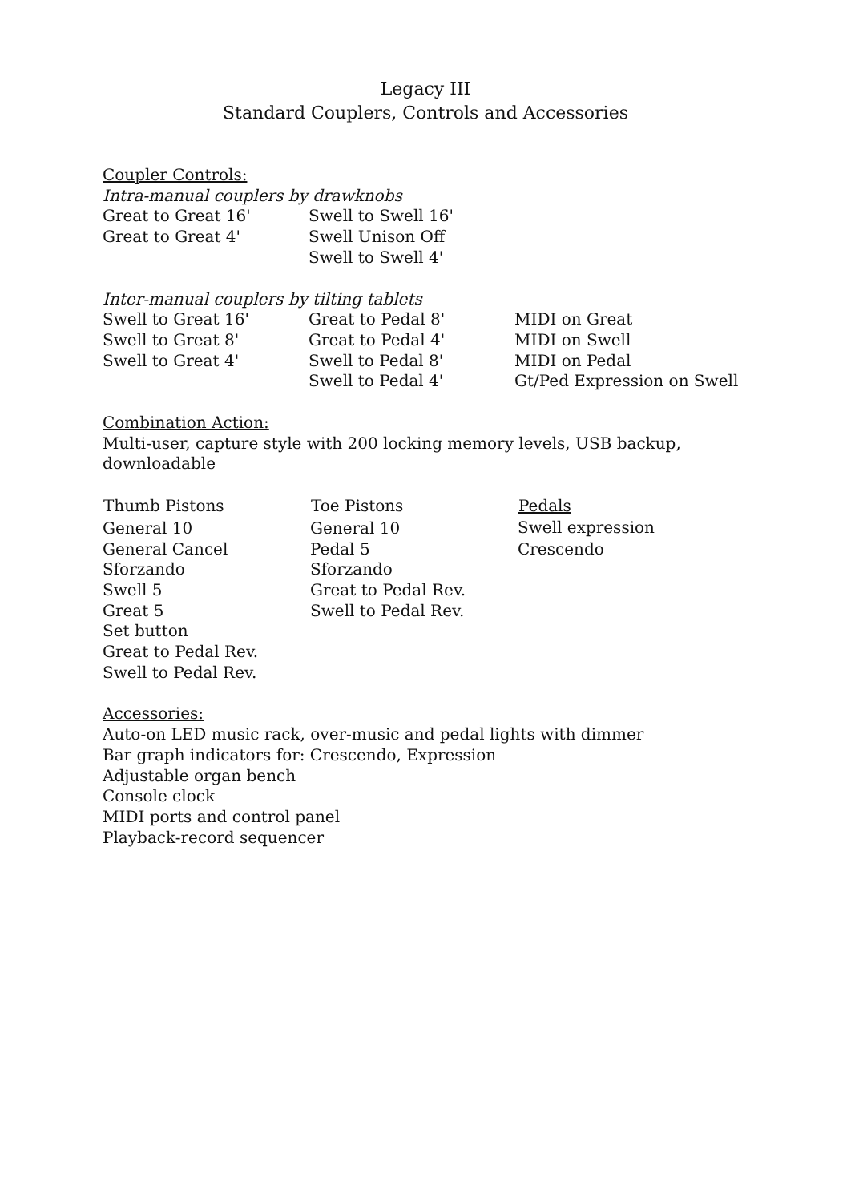Legacy III
Standard Couplers, Controls and Accessories
Coupler Controls:
Intra-manual couplers by drawknobs
| Great to Great 16' | Swell to Swell 16' |
| Great to Great 4' | Swell Unison Off |
| | Swell to Swell 4' |
Inter-manual couplers by tilting tablets
| Swell to Great 16' | Great to Pedal 8' | MIDI on Great |
| Swell to Great 8' | Great to Pedal 4' | MIDI on Swell |
| Swell to Great 4' | Swell to Pedal 8' | MIDI on Pedal |
| | Swell to Pedal 4' | Gt/Ped Expression on Swell |
Combination Action:
Multi-user, capture style with 200 locking memory levels, USB backup,
downloadable
| Thumb Pistons | Toe Pistons | Pedals |
| --- | --- | --- |
| General 10 | General 10 | Swell expression |
| General Cancel | Pedal 5 | Crescendo |
| Sforzando | Sforzando | |
| Swell 5 | Great to Pedal Rev. | |
| Great 5 | Swell to Pedal Rev. | |
| Set button | | |
| Great to Pedal Rev. | | |
| Swell to Pedal Rev. | | |
Accessories:
Auto-on LED music rack, over-music and pedal lights with dimmer
Bar graph indicators for: Crescendo, Expression
Adjustable organ bench
Console clock
MIDI ports and control panel
Playback-record sequencer